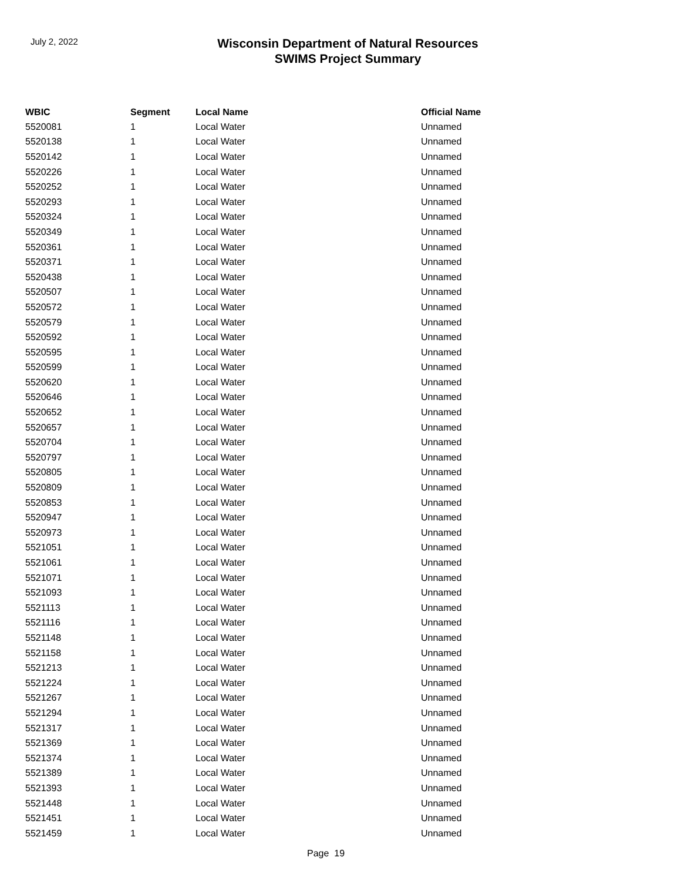July 2, 2022
Wisconsin Department of Natural Resources
SWIMS Project Summary
| WBIC | Segment | Local Name | Official Name |
| --- | --- | --- | --- |
| 5520081 | 1 | Local Water | Unnamed |
| 5520138 | 1 | Local Water | Unnamed |
| 5520142 | 1 | Local Water | Unnamed |
| 5520226 | 1 | Local Water | Unnamed |
| 5520252 | 1 | Local Water | Unnamed |
| 5520293 | 1 | Local Water | Unnamed |
| 5520324 | 1 | Local Water | Unnamed |
| 5520349 | 1 | Local Water | Unnamed |
| 5520361 | 1 | Local Water | Unnamed |
| 5520371 | 1 | Local Water | Unnamed |
| 5520438 | 1 | Local Water | Unnamed |
| 5520507 | 1 | Local Water | Unnamed |
| 5520572 | 1 | Local Water | Unnamed |
| 5520579 | 1 | Local Water | Unnamed |
| 5520592 | 1 | Local Water | Unnamed |
| 5520595 | 1 | Local Water | Unnamed |
| 5520599 | 1 | Local Water | Unnamed |
| 5520620 | 1 | Local Water | Unnamed |
| 5520646 | 1 | Local Water | Unnamed |
| 5520652 | 1 | Local Water | Unnamed |
| 5520657 | 1 | Local Water | Unnamed |
| 5520704 | 1 | Local Water | Unnamed |
| 5520797 | 1 | Local Water | Unnamed |
| 5520805 | 1 | Local Water | Unnamed |
| 5520809 | 1 | Local Water | Unnamed |
| 5520853 | 1 | Local Water | Unnamed |
| 5520947 | 1 | Local Water | Unnamed |
| 5520973 | 1 | Local Water | Unnamed |
| 5521051 | 1 | Local Water | Unnamed |
| 5521061 | 1 | Local Water | Unnamed |
| 5521071 | 1 | Local Water | Unnamed |
| 5521093 | 1 | Local Water | Unnamed |
| 5521113 | 1 | Local Water | Unnamed |
| 5521116 | 1 | Local Water | Unnamed |
| 5521148 | 1 | Local Water | Unnamed |
| 5521158 | 1 | Local Water | Unnamed |
| 5521213 | 1 | Local Water | Unnamed |
| 5521224 | 1 | Local Water | Unnamed |
| 5521267 | 1 | Local Water | Unnamed |
| 5521294 | 1 | Local Water | Unnamed |
| 5521317 | 1 | Local Water | Unnamed |
| 5521369 | 1 | Local Water | Unnamed |
| 5521374 | 1 | Local Water | Unnamed |
| 5521389 | 1 | Local Water | Unnamed |
| 5521393 | 1 | Local Water | Unnamed |
| 5521448 | 1 | Local Water | Unnamed |
| 5521451 | 1 | Local Water | Unnamed |
| 5521459 | 1 | Local Water | Unnamed |
Page 19